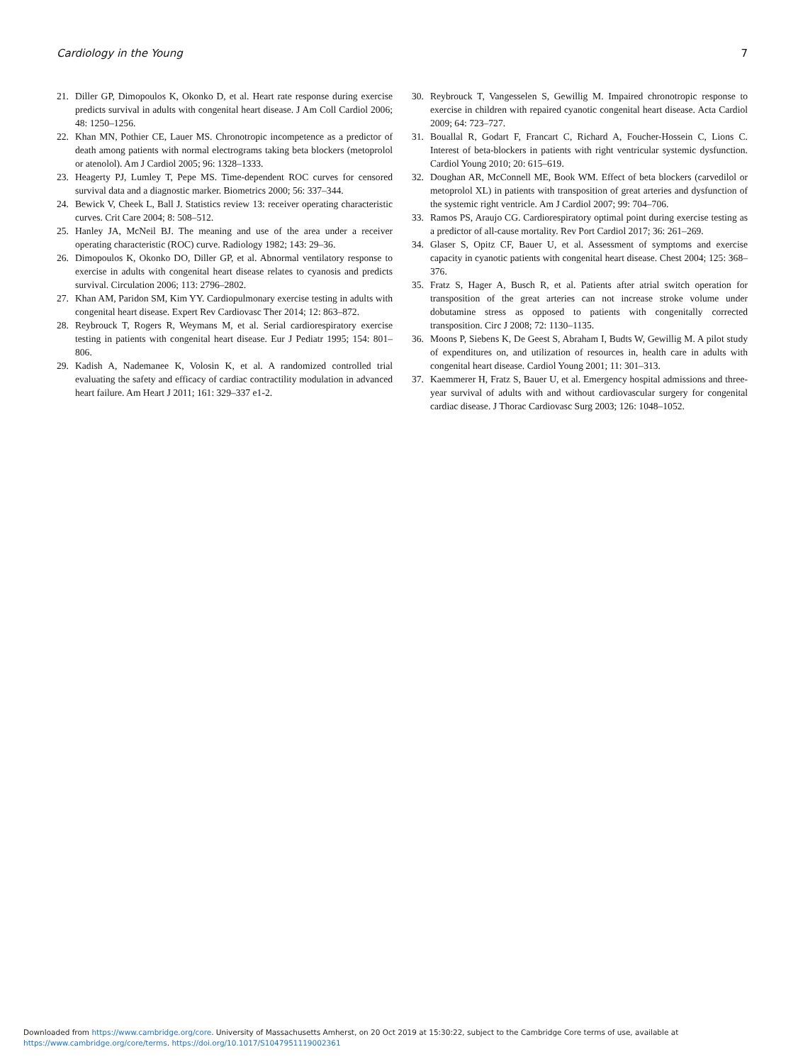Cardiology in the Young 7
21. Diller GP, Dimopoulos K, Okonko D, et al. Heart rate response during exercise predicts survival in adults with congenital heart disease. J Am Coll Cardiol 2006; 48: 1250–1256.
22. Khan MN, Pothier CE, Lauer MS. Chronotropic incompetence as a predictor of death among patients with normal electrograms taking beta blockers (metoprolol or atenolol). Am J Cardiol 2005; 96: 1328–1333.
23. Heagerty PJ, Lumley T, Pepe MS. Time-dependent ROC curves for censored survival data and a diagnostic marker. Biometrics 2000; 56: 337–344.
24. Bewick V, Cheek L, Ball J. Statistics review 13: receiver operating characteristic curves. Crit Care 2004; 8: 508–512.
25. Hanley JA, McNeil BJ. The meaning and use of the area under a receiver operating characteristic (ROC) curve. Radiology 1982; 143: 29–36.
26. Dimopoulos K, Okonko DO, Diller GP, et al. Abnormal ventilatory response to exercise in adults with congenital heart disease relates to cyanosis and predicts survival. Circulation 2006; 113: 2796–2802.
27. Khan AM, Paridon SM, Kim YY. Cardiopulmonary exercise testing in adults with congenital heart disease. Expert Rev Cardiovasc Ther 2014; 12: 863–872.
28. Reybrouck T, Rogers R, Weymans M, et al. Serial cardiorespiratory exercise testing in patients with congenital heart disease. Eur J Pediatr 1995; 154: 801–806.
29. Kadish A, Nademanee K, Volosin K, et al. A randomized controlled trial evaluating the safety and efficacy of cardiac contractility modulation in advanced heart failure. Am Heart J 2011; 161: 329–337 e1-2.
30. Reybrouck T, Vangesselen S, Gewillig M. Impaired chronotropic response to exercise in children with repaired cyanotic congenital heart disease. Acta Cardiol 2009; 64: 723–727.
31. Bouallal R, Godart F, Francart C, Richard A, Foucher-Hossein C, Lions C. Interest of beta-blockers in patients with right ventricular systemic dysfunction. Cardiol Young 2010; 20: 615–619.
32. Doughan AR, McConnell ME, Book WM. Effect of beta blockers (carvedilol or metoprolol XL) in patients with transposition of great arteries and dysfunction of the systemic right ventricle. Am J Cardiol 2007; 99: 704–706.
33. Ramos PS, Araujo CG. Cardiorespiratory optimal point during exercise testing as a predictor of all-cause mortality. Rev Port Cardiol 2017; 36: 261–269.
34. Glaser S, Opitz CF, Bauer U, et al. Assessment of symptoms and exercise capacity in cyanotic patients with congenital heart disease. Chest 2004; 125: 368–376.
35. Fratz S, Hager A, Busch R, et al. Patients after atrial switch operation for transposition of the great arteries can not increase stroke volume under dobutamine stress as opposed to patients with congenitally corrected transposition. Circ J 2008; 72: 1130–1135.
36. Moons P, Siebens K, De Geest S, Abraham I, Budts W, Gewillig M. A pilot study of expenditures on, and utilization of resources in, health care in adults with congenital heart disease. Cardiol Young 2001; 11: 301–313.
37. Kaemmerer H, Fratz S, Bauer U, et al. Emergency hospital admissions and three-year survival of adults with and without cardiovascular surgery for congenital cardiac disease. J Thorac Cardiovasc Surg 2003; 126: 1048–1052.
Downloaded from https://www.cambridge.org/core. University of Massachusetts Amherst, on 20 Oct 2019 at 15:30:22, subject to the Cambridge Core terms of use, available at
https://www.cambridge.org/core/terms. https://doi.org/10.1017/S1047951119002361